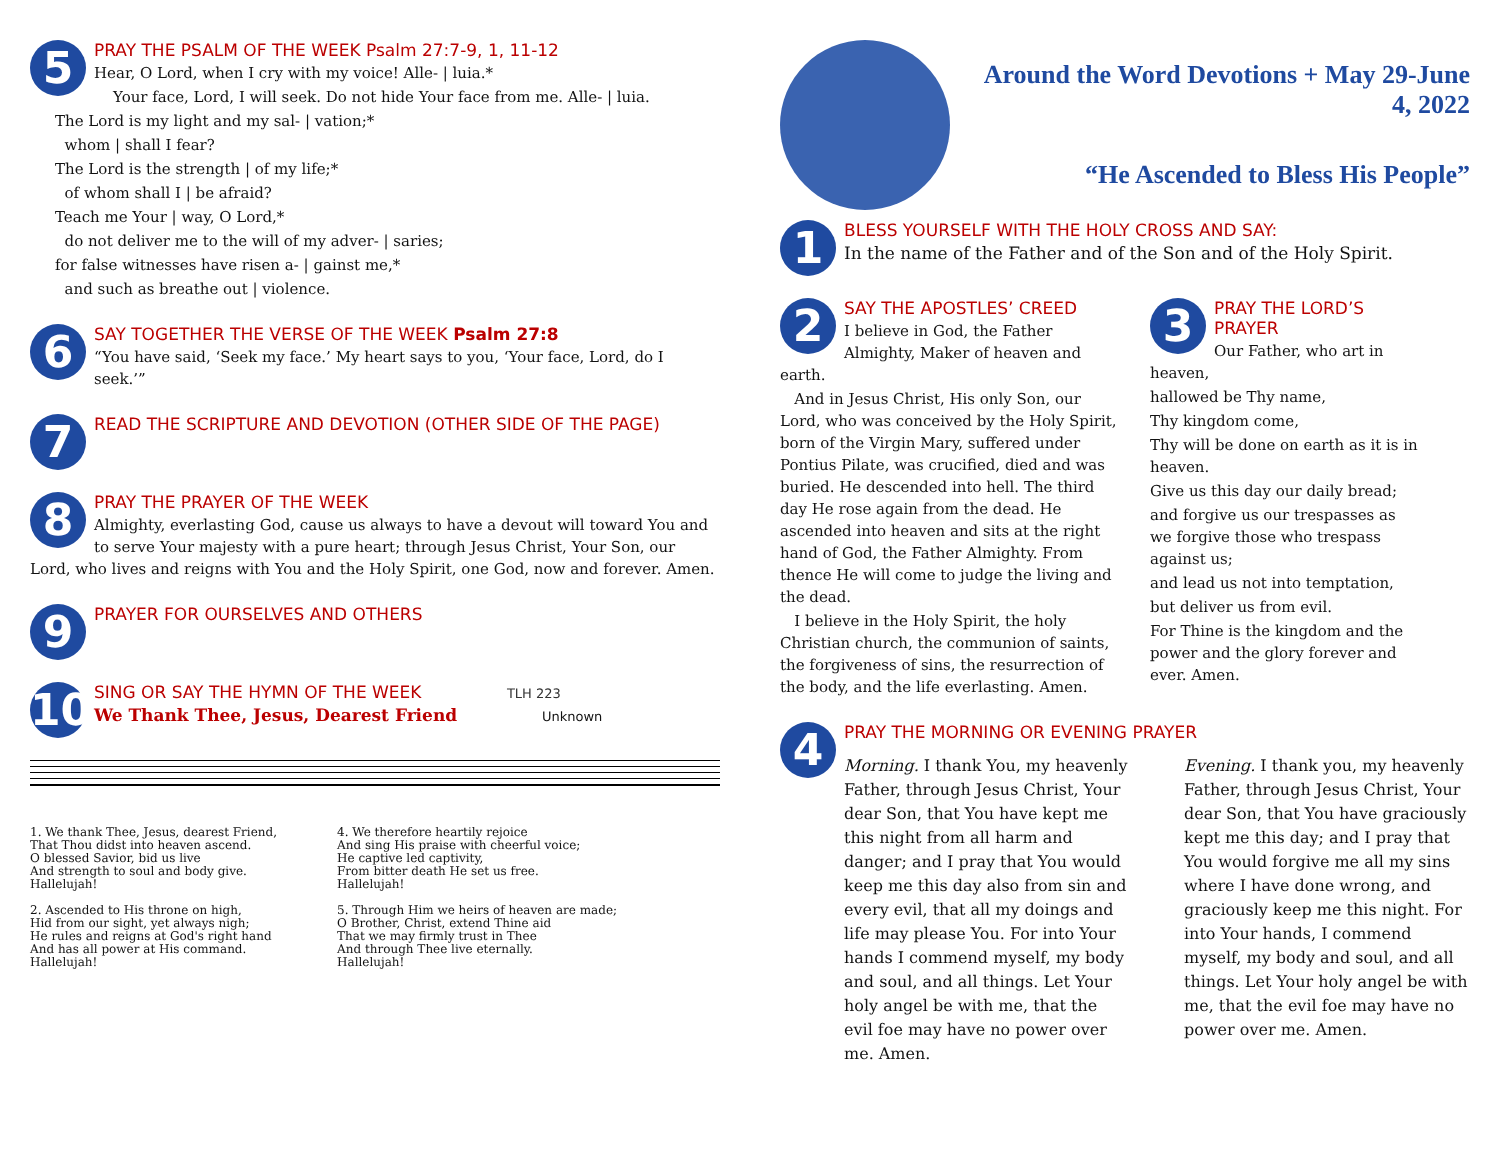5
PRAY THE PSALM OF THE WEEK Psalm 27:7-9, 1, 11-12
Hear, O Lord, when I cry with my voice! Alle- | luia.*
Your face, Lord, I will seek. Do not hide Your face from me. Alle- | luia.
The Lord is my light and my sal- | vation;*
whom | shall I fear?
The Lord is the strength | of my life;*
of whom shall I | be afraid?
Teach me Your | way, O Lord,*
do not deliver me to the will of my adver- | saries;
for false witnesses have risen a- | gainst me,*
and such as breathe out | violence.
6
SAY TOGETHER THE VERSE OF THE WEEK Psalm 27:8
“You have said, ‘Seek my face.’ My heart says to you, ‘Your face, Lord, do I seek.’”
7
READ THE SCRIPTURE AND DEVOTION (OTHER SIDE OF THE PAGE)
8
PRAY THE PRAYER OF THE WEEK
Almighty, everlasting God, cause us always to have a devout will toward You and to serve Your majesty with a pure heart; through Jesus Christ, Your Son, our Lord, who lives and reigns with You and the Holy Spirit, one God, now and forever. Amen.
9
PRAYER FOR OURSELVES AND OTHERS
10
SING OR SAY THE HYMN OF THE WEEK TLH 223
We Thank Thee, Jesus, Dearest Friend Unknown
1. We thank Thee, Jesus, dearest Friend,
That Thou didst into heaven ascend.
O blessed Savior, bid us live
And strength to soul and body give.
Hallelujah!
2. Ascended to His throne on high,
Hid from our sight, yet always nigh;
He rules and reigns at God's right hand
And has all power at His command.
Hallelujah!
4. We therefore heartily rejoice
And sing His praise with cheerful voice;
He captive led captivity,
From bitter death He set us free.
Hallelujah!
5. Through Him we heirs of heaven are made;
O Brother, Christ, extend Thine aid
That we may firmly trust in Thee
And through Thee live eternally.
Hallelujah!
Around the Word Devotions + May 29-June 4, 2022
“He Ascended to Bless His People”
1
BLESS YOURSELF WITH THE HOLY CROSS AND SAY:
In the name of the Father and of the Son and of the Holy Spirit.
2
SAY THE APOSTLES’ CREED
I believe in God, the Father Almighty, Maker of heaven and earth.
And in Jesus Christ, His only Son, our Lord, who was conceived by the Holy Spirit, born of the Virgin Mary, suffered under Pontius Pilate, was crucified, died and was buried. He descended into hell. The third day He rose again from the dead. He ascended into heaven and sits at the right hand of God, the Father Almighty. From thence He will come to judge the living and the dead.
I believe in the Holy Spirit, the holy Christian church, the communion of saints, the forgiveness of sins, the resurrection of the body, and the life everlasting. Amen.
3
PRAY THE LORD’S PRAYER
Our Father, who art in heaven,
hallowed be Thy name,
Thy kingdom come,
Thy will be done on earth as it is in heaven.
Give us this day our daily bread;
and forgive us our trespasses as we forgive those who trespass against us;
and lead us not into temptation,
but deliver us from evil.
For Thine is the kingdom and the power and the glory forever and ever. Amen.
4
PRAY THE MORNING OR EVENING PRAYER
Morning. I thank You, my heavenly Father, through Jesus Christ, Your dear Son, that You have kept me this night from all harm and danger; and I pray that You would keep me this day also from sin and every evil, that all my doings and life may please You. For into Your hands I commend myself, my body and soul, and all things. Let Your holy angel be with me, that the evil foe may have no power over me. Amen.
Evening. I thank you, my heavenly Father, through Jesus Christ, Your dear Son, that You have graciously kept me this day; and I pray that You would forgive me all my sins where I have done wrong, and graciously keep me this night. For into Your hands, I commend myself, my body and soul, and all things. Let Your holy angel be with me, that the evil foe may have no power over me. Amen.